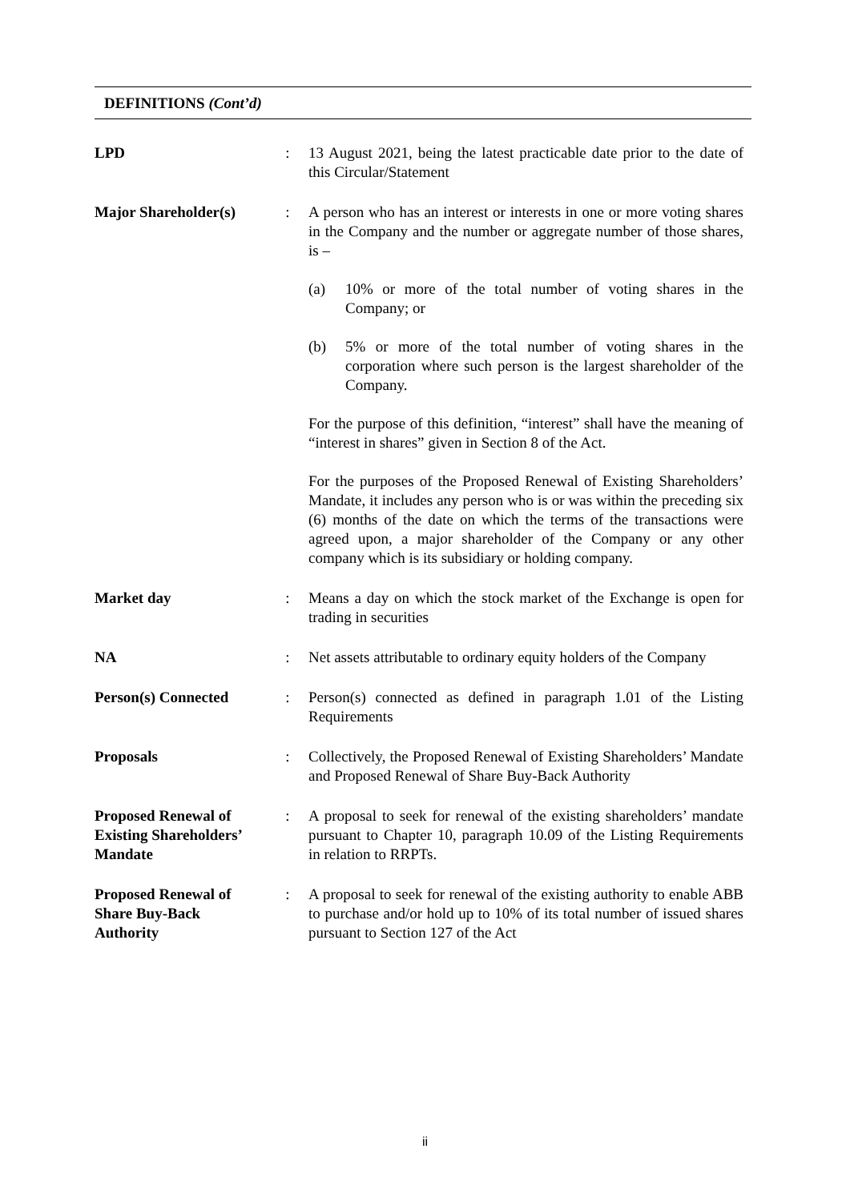DEFINITIONS (Cont’d)
| LPD | : | 13 August 2021, being the latest practicable date prior to the date of this Circular/Statement |
| Major Shareholder(s) | : | A person who has an interest or interests in one or more voting shares in the Company and the number or aggregate number of those shares, is – (a) 10% or more of the total number of voting shares in the Company; or (b) 5% or more of the total number of voting shares in the corporation where such person is the largest shareholder of the Company. For the purpose of this definition, “interest” shall have the meaning of “interest in shares” given in Section 8 of the Act. For the purposes of the Proposed Renewal of Existing Shareholders’ Mandate, it includes any person who is or was within the preceding six (6) months of the date on which the terms of the transactions were agreed upon, a major shareholder of the Company or any other company which is its subsidiary or holding company. |
| Market day | : | Means a day on which the stock market of the Exchange is open for trading in securities |
| NA | : | Net assets attributable to ordinary equity holders of the Company |
| Person(s) Connected | : | Person(s) connected as defined in paragraph 1.01 of the Listing Requirements |
| Proposals | : | Collectively, the Proposed Renewal of Existing Shareholders’ Mandate and Proposed Renewal of Share Buy-Back Authority |
| Proposed Renewal of Existing Shareholders’ Mandate | : | A proposal to seek for renewal of the existing shareholders’ mandate pursuant to Chapter 10, paragraph 10.09 of the Listing Requirements in relation to RRPTs. |
| Proposed Renewal of Share Buy-Back Authority | : | A proposal to seek for renewal of the existing authority to enable ABB to purchase and/or hold up to 10% of its total number of issued shares pursuant to Section 127 of the Act |
ii